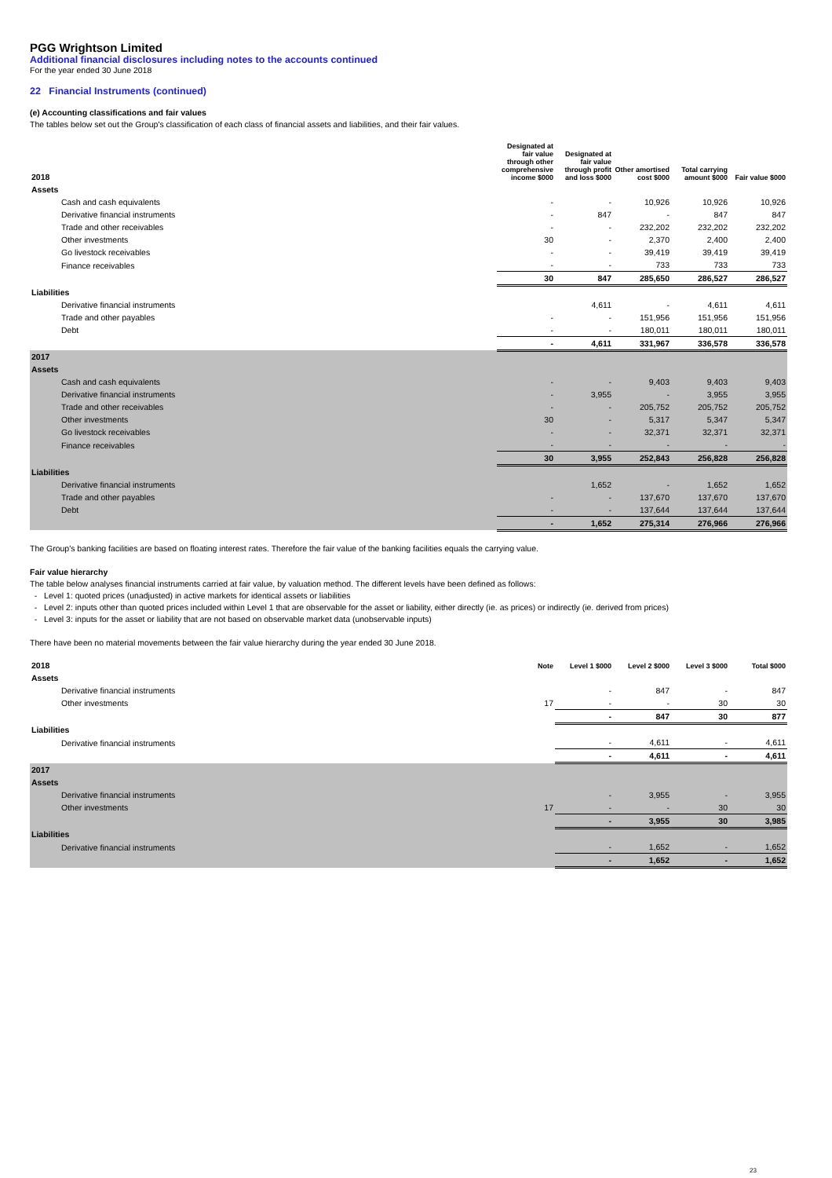PGG Wrightson Limited
Additional financial disclosures including notes to the accounts continued
For the year ended 30 June 2018
22 Financial Instruments (continued)
(e) Accounting classifications and fair values
The tables below set out the Group's classification of each class of financial assets and liabilities, and their fair values.
| 2018 | Designated at fair value through other comprehensive income $000 | Designated at fair value through profit and loss $000 | Other amortised cost $000 | Total carrying amount $000 | Fair value $000 |
| --- | --- | --- | --- | --- | --- |
| Assets | | | | | |
| Cash and cash equivalents | - | - | 10,926 | 10,926 | 10,926 |
| Derivative financial instruments | - | 847 | - | 847 | 847 |
| Trade and other receivables | - | - | 232,202 | 232,202 | 232,202 |
| Other investments | 30 | - | 2,370 | 2,400 | 2,400 |
| Go livestock receivables | - | - | 39,419 | 39,419 | 39,419 |
| Finance receivables | - | - | 733 | 733 | 733 |
| | 30 | 847 | 285,650 | 286,527 | 286,527 |
| Liabilities | | | | | |
| Derivative financial instruments | | 4,611 | - | 4,611 | 4,611 |
| Trade and other payables | - | - | 151,956 | 151,956 | 151,956 |
| Debt | - | - | 180,011 | 180,011 | 180,011 |
| | - | 4,611 | 331,967 | 336,578 | 336,578 |
| 2017 | | | | | |
| Assets | | | | | |
| Cash and cash equivalents | - | - | 9,403 | 9,403 | 9,403 |
| Derivative financial instruments | - | 3,955 | - | 3,955 | 3,955 |
| Trade and other receivables | - | - | 205,752 | 205,752 | 205,752 |
| Other investments | 30 | - | 5,317 | 5,347 | 5,347 |
| Go livestock receivables | - | - | 32,371 | 32,371 | 32,371 |
| Finance receivables | - | - | - | - | - |
| | 30 | 3,955 | 252,843 | 256,828 | 256,828 |
| Liabilities | | | | | |
| Derivative financial instruments | | 1,652 | - | 1,652 | 1,652 |
| Trade and other payables | - | - | 137,670 | 137,670 | 137,670 |
| Debt | - | - | 137,644 | 137,644 | 137,644 |
| | - | 1,652 | 275,314 | 276,966 | 276,966 |
The Group's banking facilities are based on floating interest rates. Therefore the fair value of the banking facilities equals the carrying value.
Fair value hierarchy
The table below analyses financial instruments carried at fair value, by valuation method. The different levels have been defined as follows:
- Level 1: quoted prices (unadjusted) in active markets for identical assets or liabilities
- Level 2: inputs other than quoted prices included within Level 1 that are observable for the asset or liability, either directly (ie. as prices) or indirectly (ie. derived from prices)
- Level 3: inputs for the asset or liability that are not based on observable market data (unobservable inputs)
There have been no material movements between the fair value hierarchy during the year ended 30 June 2018.
| 2018 | Note | Level 1 $000 | Level 2 $000 | Level 3 $000 | Total $000 |
| --- | --- | --- | --- | --- | --- |
| Assets | | | | | |
| Derivative financial instruments | | - | 847 | - | 847 |
| Other investments | 17 | - | - | 30 | 30 |
| | | - | 847 | 30 | 877 |
| Liabilities | | | | | |
| Derivative financial instruments | | - | 4,611 | - | 4,611 |
| | | - | 4,611 | - | 4,611 |
| 2017 | | | | | |
| Assets | | | | | |
| Derivative financial instruments | | - | 3,955 | - | 3,955 |
| Other investments | 17 | - | - | 30 | 30 |
| | | - | 3,955 | 30 | 3,985 |
| Liabilities | | | | | |
| Derivative financial instruments | | - | 1,652 | - | 1,652 |
| | | - | 1,652 | - | 1,652 |
23